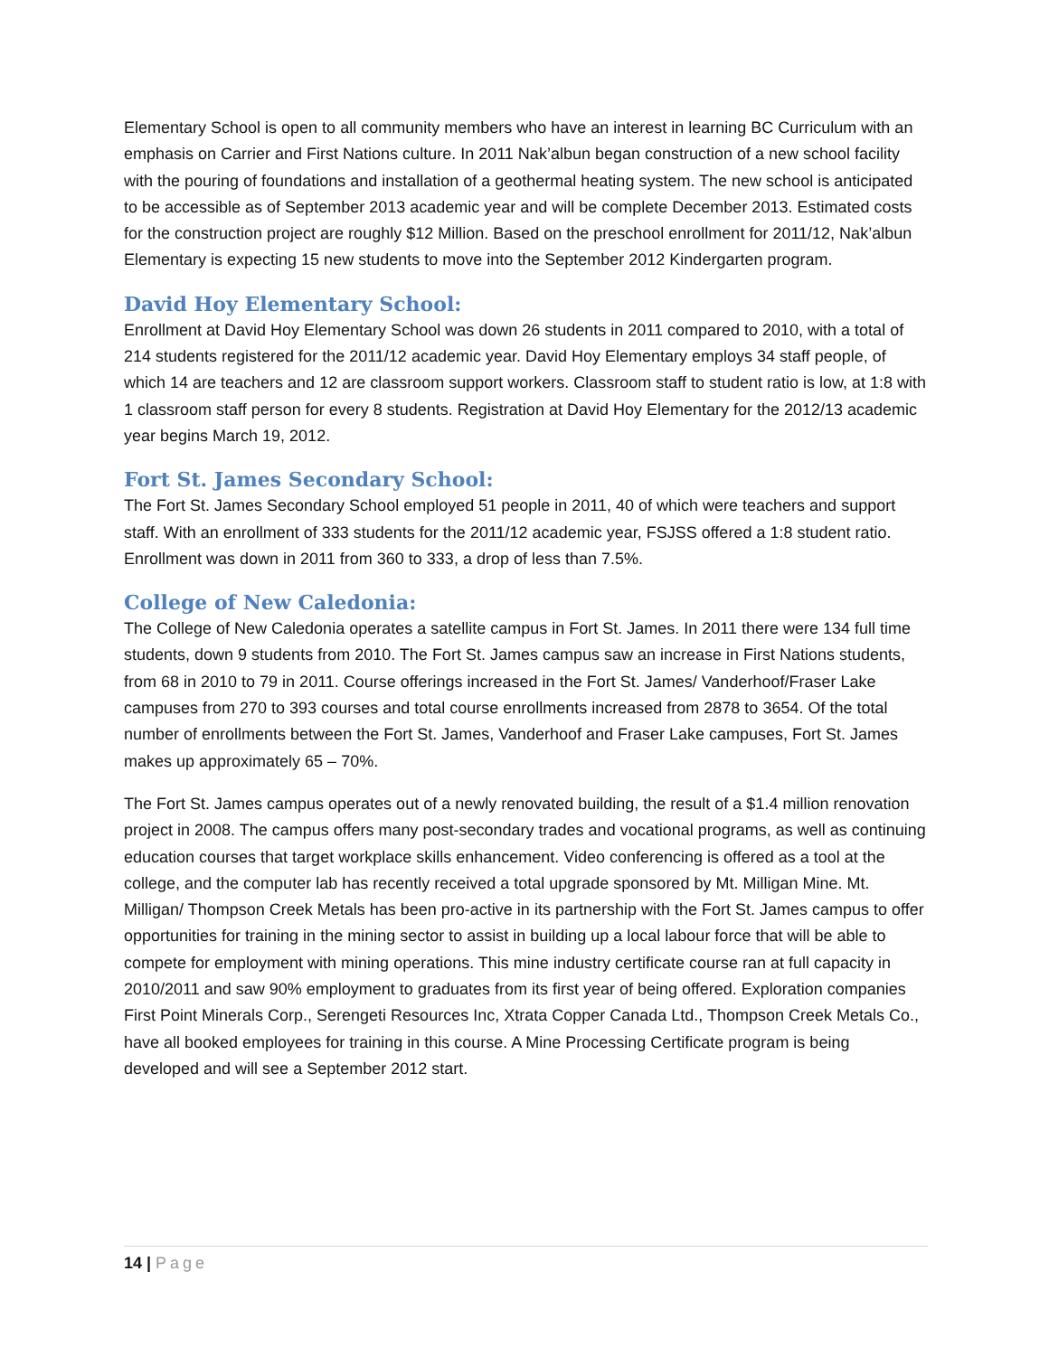Elementary School is open to all community members who have an interest in learning BC Curriculum with an emphasis on Carrier and First Nations culture. In 2011 Nak’albun began construction of a new school facility with the pouring of foundations and installation of a geothermal heating system. The new school is anticipated to be accessible as of September 2013 academic year and will be complete December 2013. Estimated costs for the construction project are roughly $12 Million. Based on the preschool enrollment for 2011/12, Nak’albun Elementary is expecting 15 new students to move into the September 2012 Kindergarten program.
David Hoy Elementary School:
Enrollment at David Hoy Elementary School was down 26 students in 2011 compared to 2010, with a total of 214 students registered for the 2011/12 academic year. David Hoy Elementary employs 34 staff people, of which 14 are teachers and 12 are classroom support workers. Classroom staff to student ratio is low, at 1:8 with 1 classroom staff person for every 8 students. Registration at David Hoy Elementary for the 2012/13 academic year begins March 19, 2012.
Fort St. James Secondary School:
The Fort St. James Secondary School employed 51 people in 2011, 40 of which were teachers and support staff. With an enrollment of 333 students for the 2011/12 academic year, FSJSS offered a 1:8 student ratio. Enrollment was down in 2011 from 360 to 333, a drop of less than 7.5%.
College of New Caledonia:
The College of New Caledonia operates a satellite campus in Fort St. James. In 2011 there were 134 full time students, down 9 students from 2010. The Fort St. James campus saw an increase in First Nations students, from 68 in 2010 to 79 in 2011. Course offerings increased in the Fort St. James/ Vanderhoof/Fraser Lake campuses from 270 to 393 courses and total course enrollments increased from 2878 to 3654. Of the total number of enrollments between the Fort St. James, Vanderhoof and Fraser Lake campuses, Fort St. James makes up approximately 65 – 70%.
The Fort St. James campus operates out of a newly renovated building, the result of a $1.4 million renovation project in 2008. The campus offers many post-secondary trades and vocational programs, as well as continuing education courses that target workplace skills enhancement. Video conferencing is offered as a tool at the college, and the computer lab has recently received a total upgrade sponsored by Mt. Milligan Mine. Mt. Milligan/ Thompson Creek Metals has been pro-active in its partnership with the Fort St. James campus to offer opportunities for training in the mining sector to assist in building up a local labour force that will be able to compete for employment with mining operations. This mine industry certificate course ran at full capacity in 2010/2011 and saw 90% employment to graduates from its first year of being offered. Exploration companies First Point Minerals Corp., Serengeti Resources Inc, Xtrata Copper Canada Ltd., Thompson Creek Metals Co., have all booked employees for training in this course. A Mine Processing Certificate program is being developed and will see a September 2012 start.
14 | Page